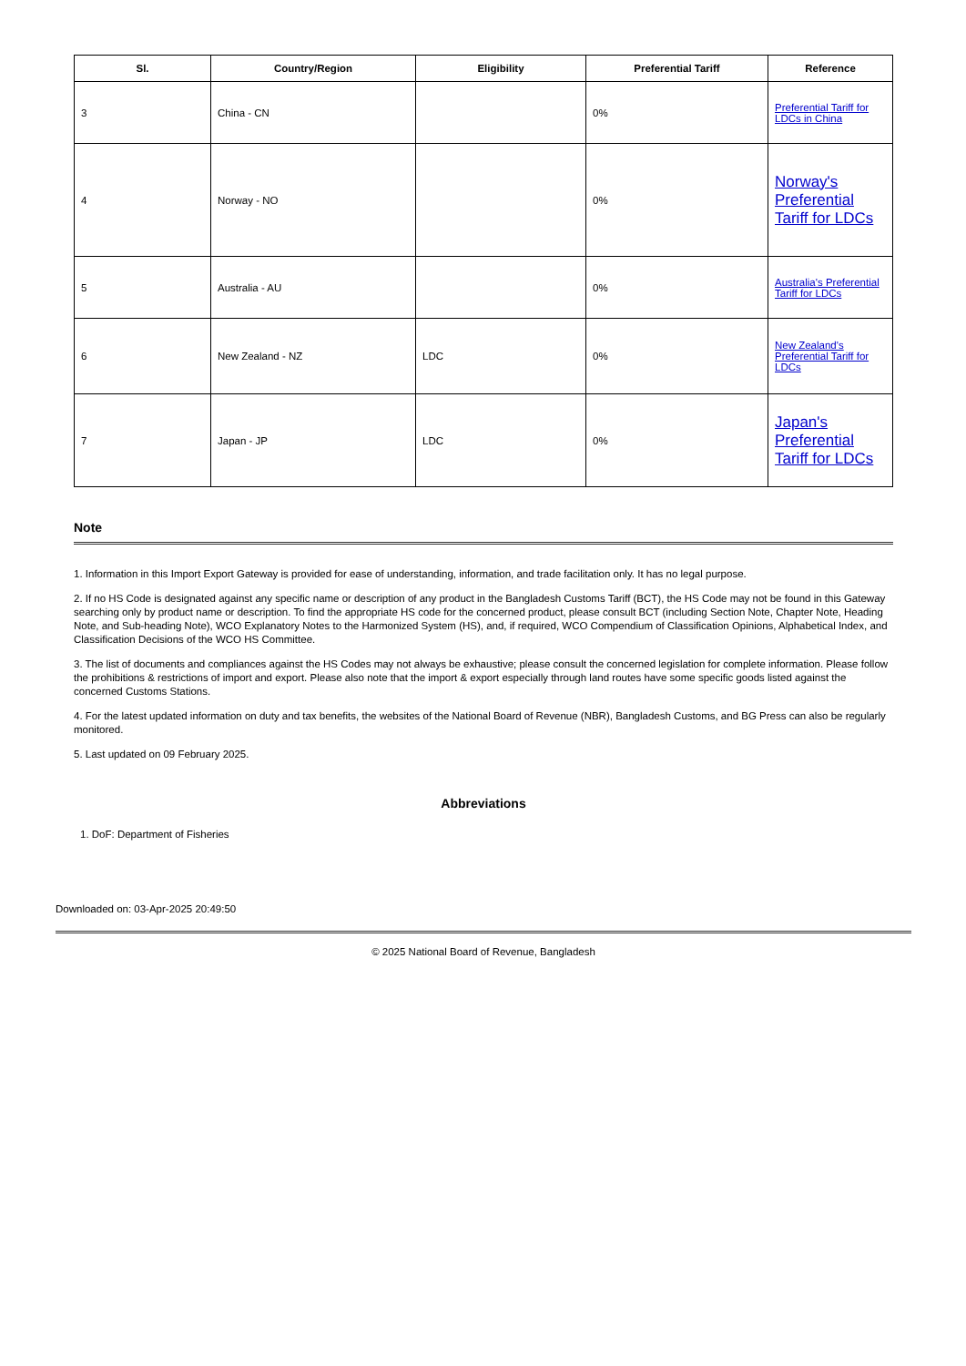| Sl. | Country/Region | Eligibility | Preferential Tariff | Reference |
| --- | --- | --- | --- | --- |
| 3 | China - CN | | 0% | Preferential Tariff for LDCs in China |
| 4 | Norway - NO | | 0% | Norway's Preferential Tariff for LDCs |
| 5 | Australia - AU | | 0% | Australia's Preferential Tariff for LDCs |
| 6 | New Zealand - NZ | LDC | 0% | New Zealand's Preferential Tariff for LDCs |
| 7 | Japan - JP | LDC | 0% | Japan's Preferential Tariff for LDCs |
Note
1. Information in this Import Export Gateway is provided for ease of understanding, information, and trade facilitation only. It has no legal purpose.
2. If no HS Code is designated against any specific name or description of any product in the Bangladesh Customs Tariff (BCT), the HS Code may not be found in this Gateway searching only by product name or description. To find the appropriate HS code for the concerned product, please consult BCT (including Section Note, Chapter Note, Heading Note, and Sub-heading Note), WCO Explanatory Notes to the Harmonized System (HS), and, if required, WCO Compendium of Classification Opinions, Alphabetical Index, and Classification Decisions of the WCO HS Committee.
3. The list of documents and compliances against the HS Codes may not always be exhaustive; please consult the concerned legislation for complete information. Please follow the prohibitions & restrictions of import and export. Please also note that the import & export especially through land routes have some specific goods listed against the concerned Customs Stations.
4. For the latest updated information on duty and tax benefits, the websites of the National Board of Revenue (NBR), Bangladesh Customs, and BG Press can also be regularly monitored.
5. Last updated on 09 February 2025.
Abbreviations
1. DoF: Department of Fisheries
Downloaded on: 03-Apr-2025 20:49:50
© 2025 National Board of Revenue, Bangladesh